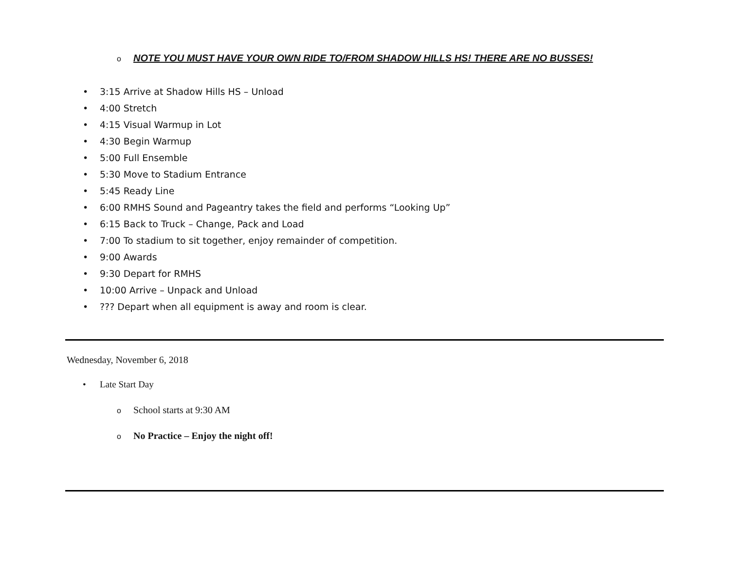o NOTE YOU MUST HAVE YOUR OWN RIDE TO/FROM SHADOW HILLS HS! THERE ARE NO BUSSES!
• 3:15 Arrive at Shadow Hills HS – Unload
• 4:00 Stretch
• 4:15 Visual Warmup in Lot
• 4:30 Begin Warmup
• 5:00 Full Ensemble
• 5:30 Move to Stadium Entrance
• 5:45 Ready Line
• 6:00 RMHS Sound and Pageantry takes the field and performs “Looking Up”
• 6:15 Back to Truck – Change, Pack and Load
• 7:00 To stadium to sit together, enjoy remainder of competition.
• 9:00 Awards
• 9:30 Depart for RMHS
• 10:00 Arrive – Unpack and Unload
•??? Depart when all equipment is away and room is clear.
Wednesday, November 6, 2018
• Late Start Day
o School starts at 9:30 AM
o No Practice – Enjoy the night off!